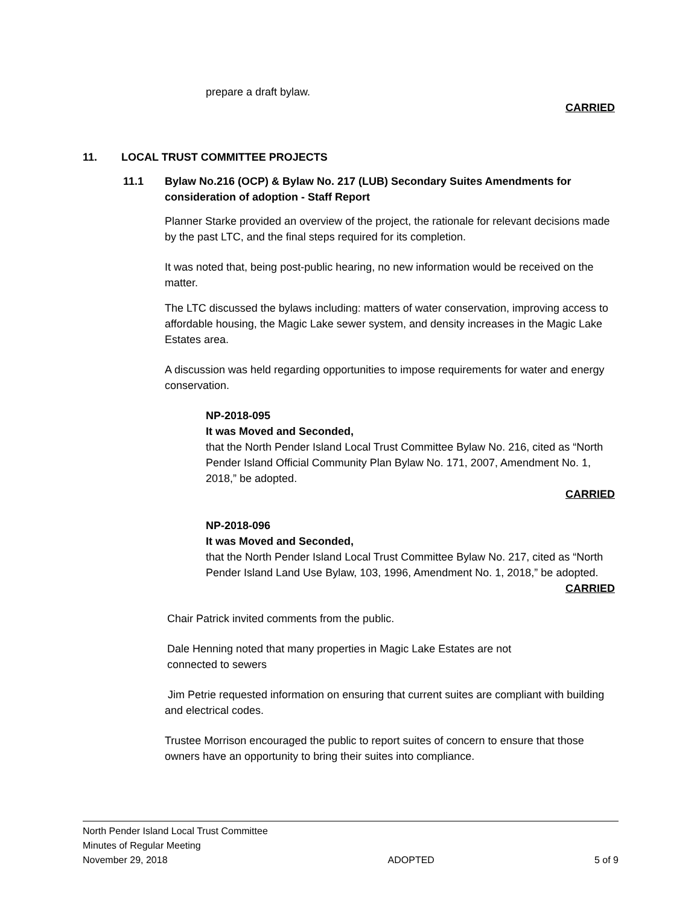prepare a draft bylaw.
CARRIED
11. LOCAL TRUST COMMITTEE PROJECTS
11.1 Bylaw No.216 (OCP) & Bylaw No. 217 (LUB) Secondary Suites Amendments for consideration of adoption - Staff Report
Planner Starke provided an overview of the project, the rationale for relevant decisions made by the past LTC, and the final steps required for its completion.
It was noted that, being post-public hearing, no new information would be received on the matter.
The LTC discussed the bylaws including: matters of water conservation, improving access to affordable housing, the Magic Lake sewer system, and density increases in the Magic Lake Estates area.
A discussion was held regarding opportunities to impose requirements for water and energy conservation.
NP-2018-095
It was Moved and Seconded,
that the North Pender Island Local Trust Committee Bylaw No. 216, cited as “North Pender Island Official Community Plan Bylaw No. 171, 2007, Amendment No. 1, 2018,” be adopted.
CARRIED
NP-2018-096
It was Moved and Seconded,
that the North Pender Island Local Trust Committee Bylaw No. 217, cited as “North Pender Island Land Use Bylaw, 103, 1996, Amendment No. 1, 2018,” be adopted.
CARRIED
Chair Patrick invited comments from the public.
Dale Henning noted that many properties in Magic Lake Estates are not connected to sewers
Jim Petrie requested information on ensuring that current suites are compliant with building and electrical codes.
Trustee Morrison encouraged the public to report suites of concern to ensure that those owners have an opportunity to bring their suites into compliance.
North Pender Island Local Trust Committee
Minutes of Regular Meeting
November 29, 2018 ADOPTED 5 of 9